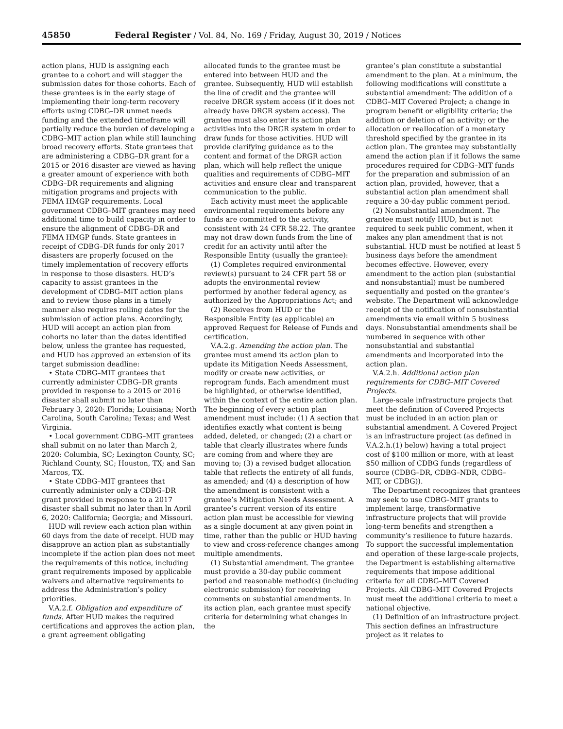45850 Federal Register / Vol. 84, No. 169 / Friday, August 30, 2019 / Notices
action plans, HUD is assigning each grantee to a cohort and will stagger the submission dates for those cohorts. Each of these grantees is in the early stage of implementing their long-term recovery efforts using CDBG–DR unmet needs funding and the extended timeframe will partially reduce the burden of developing a CDBG–MIT action plan while still launching broad recovery efforts. State grantees that are administering a CDBG–DR grant for a 2015 or 2016 disaster are viewed as having a greater amount of experience with both CDBG–DR requirements and aligning mitigation programs and projects with FEMA HMGP requirements. Local government CDBG–MIT grantees may need additional time to build capacity in order to ensure the alignment of CDBG–DR and FEMA HMGP funds. State grantees in receipt of CDBG–DR funds for only 2017 disasters are properly focused on the timely implementation of recovery efforts in response to those disasters. HUD’s capacity to assist grantees in the development of CDBG–MIT action plans and to review those plans in a timely manner also requires rolling dates for the submission of action plans. Accordingly, HUD will accept an action plan from cohorts no later than the dates identified below, unless the grantee has requested, and HUD has approved an extension of its target submission deadline:
• State CDBG–MIT grantees that currently administer CDBG–DR grants provided in response to a 2015 or 2016 disaster shall submit no later than February 3, 2020: Florida; Louisiana; North Carolina, South Carolina; Texas; and West Virginia.
• Local government CDBG–MIT grantees shall submit on no later than March 2, 2020: Columbia, SC; Lexington County, SC; Richland County, SC; Houston, TX; and San Marcos, TX.
• State CDBG–MIT grantees that currently administer only a CDBG–DR grant provided in response to a 2017 disaster shall submit no later than ln April 6, 2020: California; Georgia; and Missouri.
HUD will review each action plan within 60 days from the date of receipt. HUD may disapprove an action plan as substantially incomplete if the action plan does not meet the requirements of this notice, including grant requirements imposed by applicable waivers and alternative requirements to address the Administration’s policy priorities.
V.A.2.f. Obligation and expenditure of funds. After HUD makes the required certifications and approves the action plan, a grant agreement obligating
allocated funds to the grantee must be entered into between HUD and the grantee. Subsequently, HUD will establish the line of credit and the grantee will receive DRGR system access (if it does not already have DRGR system access). The grantee must also enter its action plan activities into the DRGR system in order to draw funds for those activities. HUD will provide clarifying guidance as to the content and format of the DRGR action plan, which will help reflect the unique qualities and requirements of CDBG–MIT activities and ensure clear and transparent communication to the public.
Each activity must meet the applicable environmental requirements before any funds are committed to the activity, consistent with 24 CFR 58.22. The grantee may not draw down funds from the line of credit for an activity until after the Responsible Entity (usually the grantee):
(1) Completes required environmental review(s) pursuant to 24 CFR part 58 or adopts the environmental review performed by another federal agency, as authorized by the Appropriations Act; and
(2) Receives from HUD or the Responsible Entity (as applicable) an approved Request for Release of Funds and certification.
V.A.2.g. Amending the action plan. The grantee must amend its action plan to update its Mitigation Needs Assessment, modify or create new activities, or reprogram funds. Each amendment must be highlighted, or otherwise identified, within the context of the entire action plan. The beginning of every action plan amendment must include: (1) A section that identifies exactly what content is being added, deleted, or changed; (2) a chart or table that clearly illustrates where funds are coming from and where they are moving to; (3) a revised budget allocation table that reflects the entirety of all funds, as amended; and (4) a description of how the amendment is consistent with a grantee’s Mitigation Needs Assessment. A grantee’s current version of its entire action plan must be accessible for viewing as a single document at any given point in time, rather than the public or HUD having to view and cross-reference changes among multiple amendments.
(1) Substantial amendment. The grantee must provide a 30-day public comment period and reasonable method(s) (including electronic submission) for receiving comments on substantial amendments. In its action plan, each grantee must specify criteria for determining what changes in the
grantee’s plan constitute a substantial amendment to the plan. At a minimum, the following modifications will constitute a substantial amendment: The addition of a CDBG–MIT Covered Project; a change in program benefit or eligibility criteria; the addition or deletion of an activity; or the allocation or reallocation of a monetary threshold specified by the grantee in its action plan. The grantee may substantially amend the action plan if it follows the same procedures required for CDBG–MIT funds for the preparation and submission of an action plan, provided, however, that a substantial action plan amendment shall require a 30-day public comment period.
(2) Nonsubstantial amendment. The grantee must notify HUD, but is not required to seek public comment, when it makes any plan amendment that is not substantial. HUD must be notified at least 5 business days before the amendment becomes effective. However, every amendment to the action plan (substantial and nonsubstantial) must be numbered sequentially and posted on the grantee’s website. The Department will acknowledge receipt of the notification of nonsubstantial amendments via email within 5 business days. Nonsubstantial amendments shall be numbered in sequence with other nonsubstantial and substantial amendments and incorporated into the action plan.
V.A.2.h. Additional action plan requirements for CDBG–MIT Covered Projects.
Large-scale infrastructure projects that meet the definition of Covered Projects must be included in an action plan or substantial amendment. A Covered Project is an infrastructure project (as defined in V.A.2.h.(1) below) having a total project cost of $100 million or more, with at least $50 million of CDBG funds (regardless of source (CDBG–DR, CDBG–NDR, CDBG–MIT, or CDBG)).
The Department recognizes that grantees may seek to use CDBG–MIT grants to implement large, transformative infrastructure projects that will provide long-term benefits and strengthen a community’s resilience to future hazards. To support the successful implementation and operation of these large-scale projects, the Department is establishing alternative requirements that impose additional criteria for all CDBG–MIT Covered Projects. All CDBG–MIT Covered Projects must meet the additional criteria to meet a national objective.
(1) Definition of an infrastructure project. This section defines an infrastructure project as it relates to